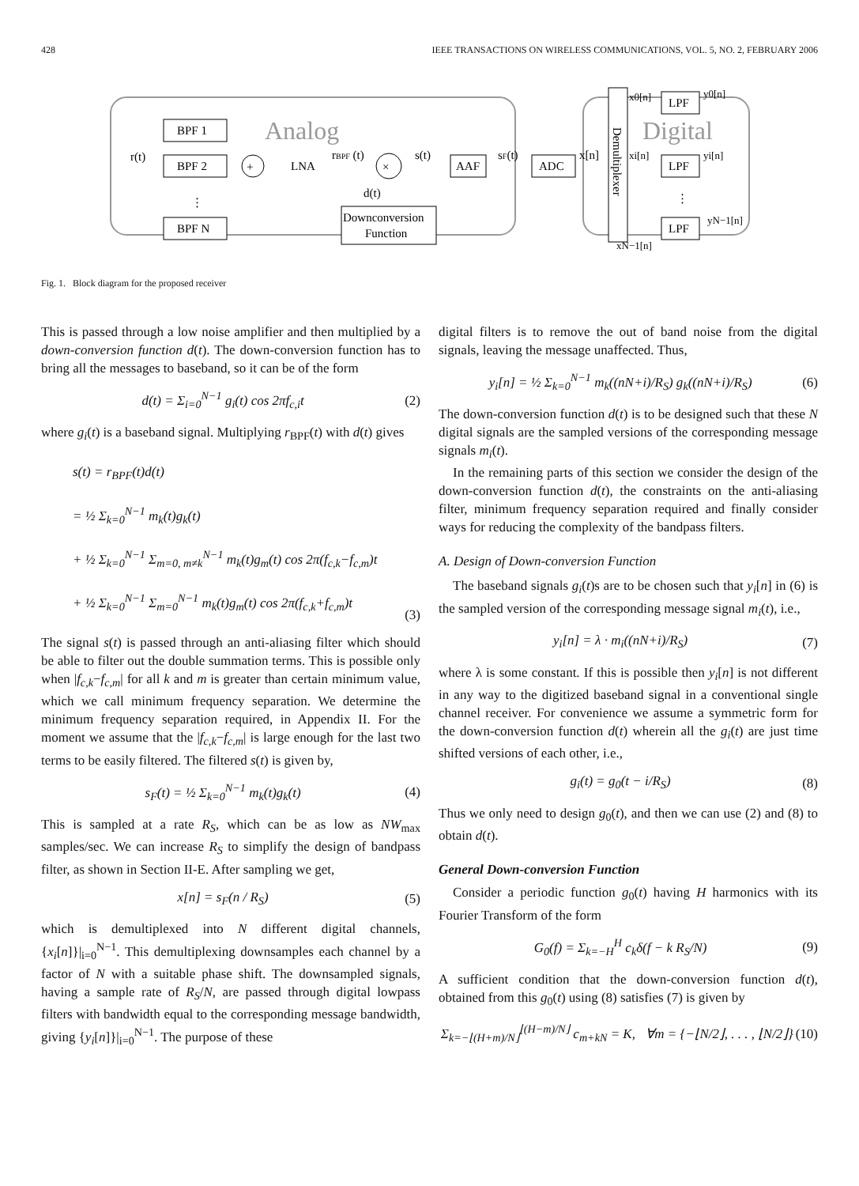428 IEEE TRANSACTIONS ON WIRELESS COMMUNICATIONS, VOL. 5, NO. 2, FEBRUARY 2006
Analog
Digital
BPF 1
BPF 2
⋮
BPF N
r(t)
+
LNA
rBPF (t)
×
s(t)
d(t)
Downconversion
Function
AAF
sF(t)
ADC
x[n]
Demultiplexer
x0[n]
xi[n]
xN−1[n]
LPF
LPF
⋮
LPF
y0[n]
yi[n]
yN−1[n]
Fig. 1. Block diagram for the proposed receiver
This is passed through a low noise amplifier and then multiplied by a down-conversion function d(t). The down-conversion function has to bring all the messages to baseband, so it can be of the form
d(t) = Σ<sub>i=0</sub><sup>N−1</sup> g<sub>i</sub>(t) cos 2πf<sub>c,i</sub>t (2)
where g<sub>i</sub>(t) is a baseband signal. Multiplying r<sub>BPF</sub>(t) with d(t) gives
s(t) = r<sub>BPF</sub>(t)d(t)
= ½ Σ<sub>k=0</sub><sup>N−1</sup> m<sub>k</sub>(t)g<sub>k</sub>(t)
+ ½ Σ<sub>k=0</sub><sup>N−1</sup> Σ<sub>m=0, m≠k</sub><sup>N−1</sup> m<sub>k</sub>(t)g<sub>m</sub>(t) cos 2π(f<sub>c,k</sub>−f<sub>c,m</sub>)t
+ ½ Σ<sub>k=0</sub><sup>N−1</sup> Σ<sub>m=0</sub><sup>N−1</sup> m<sub>k</sub>(t)g<sub>m</sub>(t) cos 2π(f<sub>c,k</sub>+f<sub>c,m</sub>)t (3)
The signal s(t) is passed through an anti-aliasing filter which should be able to filter out the double summation terms. This is possible only when |f<sub>c,k</sub>−f<sub>c,m</sub>| for all k and m is greater than certain minimum value, which we call minimum frequency separation. We determine the minimum frequency separation required, in Appendix II. For the moment we assume that the |f<sub>c,k</sub>−f<sub>c,m</sub>| is large enough for the last two terms to be easily filtered. The filtered s(t) is given by,
s<sub>F</sub>(t) = ½ Σ<sub>k=0</sub><sup>N−1</sup> m<sub>k</sub>(t)g<sub>k</sub>(t) (4)
This is sampled at a rate R<sub>S</sub>, which can be as low as NW<sub>max</sub> samples/sec. We can increase R<sub>S</sub> to simplify the design of bandpass filter, as shown in Section II-E. After sampling we get,
x[n] = s<sub>F</sub>(n / R<sub>S</sub>) (5)
which is demultiplexed into N different digital channels, {x<sub>i</sub>[n]}|<sub>i=0</sub><sup>N−1</sup>. This demultiplexing downsamples each channel by a factor of N with a suitable phase shift. The downsampled signals, having a sample rate of R<sub>S</sub>/N, are passed through digital lowpass filters with bandwidth equal to the corresponding message bandwidth, giving {y<sub>i</sub>[n]}|<sub>i=0</sub><sup>N−1</sup>. The purpose of these
digital filters is to remove the out of band noise from the digital signals, leaving the message unaffected. Thus,
y<sub>i</sub>[n] = ½ Σ<sub>k=0</sub><sup>N−1</sup> m<sub>k</sub>((nN+i)/R<sub>S</sub>) g<sub>k</sub>((nN+i)/R<sub>S</sub>) (6)
The down-conversion function d(t) is to be designed such that these N digital signals are the sampled versions of the corresponding message signals m<sub>i</sub>(t).
In the remaining parts of this section we consider the design of the down-conversion function d(t), the constraints on the anti-aliasing filter, minimum frequency separation required and finally consider ways for reducing the complexity of the bandpass filters.
A. Design of Down-conversion Function
The baseband signals g<sub>i</sub>(t)s are to be chosen such that y<sub>i</sub>[n] in (6) is the sampled version of the corresponding message signal m<sub>i</sub>(t), i.e.,
y<sub>i</sub>[n] = λ · m<sub>i</sub>((nN+i)/R<sub>S</sub>) (7)
where λ is some constant. If this is possible then y<sub>i</sub>[n] is not different in any way to the digitized baseband signal in a conventional single channel receiver. For convenience we assume a symmetric form for the down-conversion function d(t) wherein all the g<sub>i</sub>(t) are just time shifted versions of each other, i.e.,
g<sub>i</sub>(t) = g<sub>0</sub>(t − i/R<sub>S</sub>) (8)
Thus we only need to design g<sub>0</sub>(t), and then we can use (2) and (8) to obtain d(t).
General Down-conversion Function
Consider a periodic function g<sub>0</sub>(t) having H harmonics with its Fourier Transform of the form
G<sub>0</sub>(f) = Σ<sub>k=−H</sub><sup>H</sup> c<sub>k</sub>δ(f − k R<sub>S</sub>/N) (9)
A sufficient condition that the down-conversion function d(t), obtained from this g<sub>0</sub>(t) using (8) satisfies (7) is given by
Σ<sub>k=−⌊(H+m)/N⌋</sub><sup>⌊(H−m)/N⌋</sup> c<sub>m+kN</sub> = K, ∀m = {−⌊N/2⌋, . . . , ⌊N/2⌋} (10)